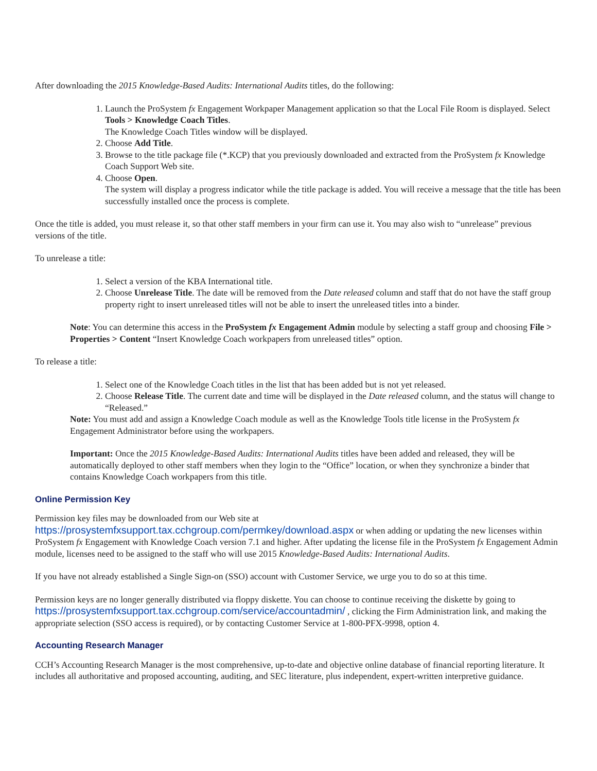After downloading the 2015 Knowledge-Based Audits: International Audits titles, do the following:
1. Launch the ProSystem fx Engagement Workpaper Management application so that the Local File Room is displayed. Select Tools > Knowledge Coach Titles.
The Knowledge Coach Titles window will be displayed.
2. Choose Add Title.
3. Browse to the title package file (*.KCP) that you previously downloaded and extracted from the ProSystem fx Knowledge Coach Support Web site.
4. Choose Open.
The system will display a progress indicator while the title package is added. You will receive a message that the title has been successfully installed once the process is complete.
Once the title is added, you must release it, so that other staff members in your firm can use it. You may also wish to “unrelease” previous versions of the title.
To unrelease a title:
1. Select a version of the KBA International title.
2. Choose Unrelease Title. The date will be removed from the Date released column and staff that do not have the staff group property right to insert unreleased titles will not be able to insert the unreleased titles into a binder.
Note: You can determine this access in the ProSystem fx Engagement Admin module by selecting a staff group and choosing File > Properties > Content “Insert Knowledge Coach workpapers from unreleased titles” option.
To release a title:
1. Select one of the Knowledge Coach titles in the list that has been added but is not yet released.
2. Choose Release Title. The current date and time will be displayed in the Date released column, and the status will change to “Released.”
Note: You must add and assign a Knowledge Coach module as well as the Knowledge Tools title license in the ProSystem fx Engagement Administrator before using the workpapers.
Important: Once the 2015 Knowledge-Based Audits: International Audits titles have been added and released, they will be automatically deployed to other staff members when they login to the “Office” location, or when they synchronize a binder that contains Knowledge Coach workpapers from this title.
Online Permission Key
Permission key files may be downloaded from our Web site at
https://prosystemfxsupport.tax.cchgroup.com/permkey/download.aspx or when adding or updating the new licenses within ProSystem fx Engagement with Knowledge Coach version 7.1 and higher. After updating the license file in the ProSystem fx Engagement Admin module, licenses need to be assigned to the staff who will use 2015 Knowledge-Based Audits: International Audits.
If you have not already established a Single Sign-on (SSO) account with Customer Service, we urge you to do so at this time.
Permission keys are no longer generally distributed via floppy diskette. You can choose to continue receiving the diskette by going to https://prosystemfxsupport.tax.cchgroup.com/service/accountadmin/ , clicking the Firm Administration link, and making the appropriate selection (SSO access is required), or by contacting Customer Service at 1-800-PFX-9998, option 4.
Accounting Research Manager
CCH’s Accounting Research Manager is the most comprehensive, up-to-date and objective online database of financial reporting literature. It includes all authoritative and proposed accounting, auditing, and SEC literature, plus independent, expert-written interpretive guidance.